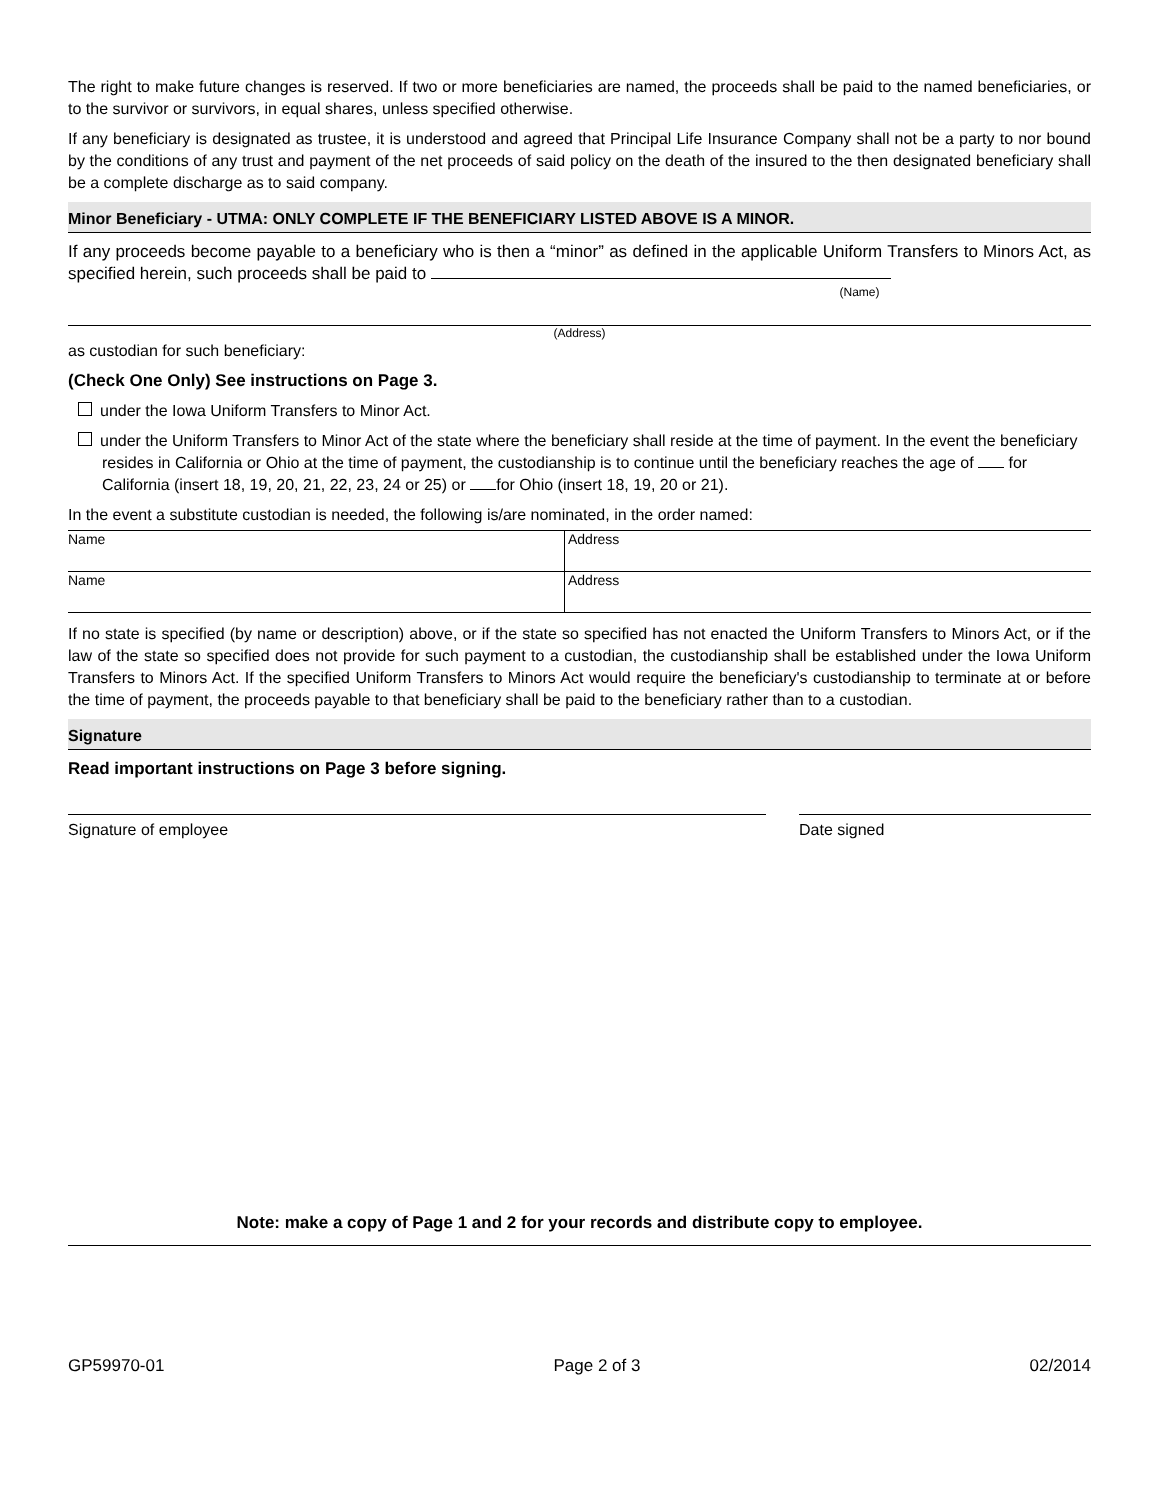The right to make future changes is reserved. If two or more beneficiaries are named, the proceeds shall be paid to the named beneficiaries, or to the survivor or survivors, in equal shares, unless specified otherwise.
If any beneficiary is designated as trustee, it is understood and agreed that Principal Life Insurance Company shall not be a party to nor bound by the conditions of any trust and payment of the net proceeds of said policy on the death of the insured to the then designated beneficiary shall be a complete discharge as to said company.
Minor Beneficiary - UTMA: ONLY COMPLETE IF THE BENEFICIARY LISTED ABOVE IS A MINOR.
If any proceeds become payable to a beneficiary who is then a “minor” as defined in the applicable Uniform Transfers to Minors Act, as specified herein, such proceeds shall be paid to
(Name)
(Address)
as custodian for such beneficiary:
(Check One Only) See instructions on Page 3.
under the Iowa Uniform Transfers to Minor Act.
under the Uniform Transfers to Minor Act of the state where the beneficiary shall reside at the time of payment. In the event the beneficiary resides in California or Ohio at the time of payment, the custodianship is to continue until the beneficiary reaches the age of for California (insert 18, 19, 20, 21, 22, 23, 24 or 25) or for Ohio (insert 18, 19, 20 or 21).
In the event a substitute custodian is needed, the following is/are nominated, in the order named:
| Name | Address |
| Name | Address |
If no state is specified (by name or description) above, or if the state so specified has not enacted the Uniform Transfers to Minors Act, or if the law of the state so specified does not provide for such payment to a custodian, the custodianship shall be established under the Iowa Uniform Transfers to Minors Act. If the specified Uniform Transfers to Minors Act would require the beneficiary's custodianship to terminate at or before the time of payment, the proceeds payable to that beneficiary shall be paid to the beneficiary rather than to a custodian.
Signature
Read important instructions on Page 3 before signing.
Signature of employee Date signed
Note: make a copy of Page 1 and 2 for your records and distribute copy to employee.
GP59970-01 Page 2 of 3 02/2014